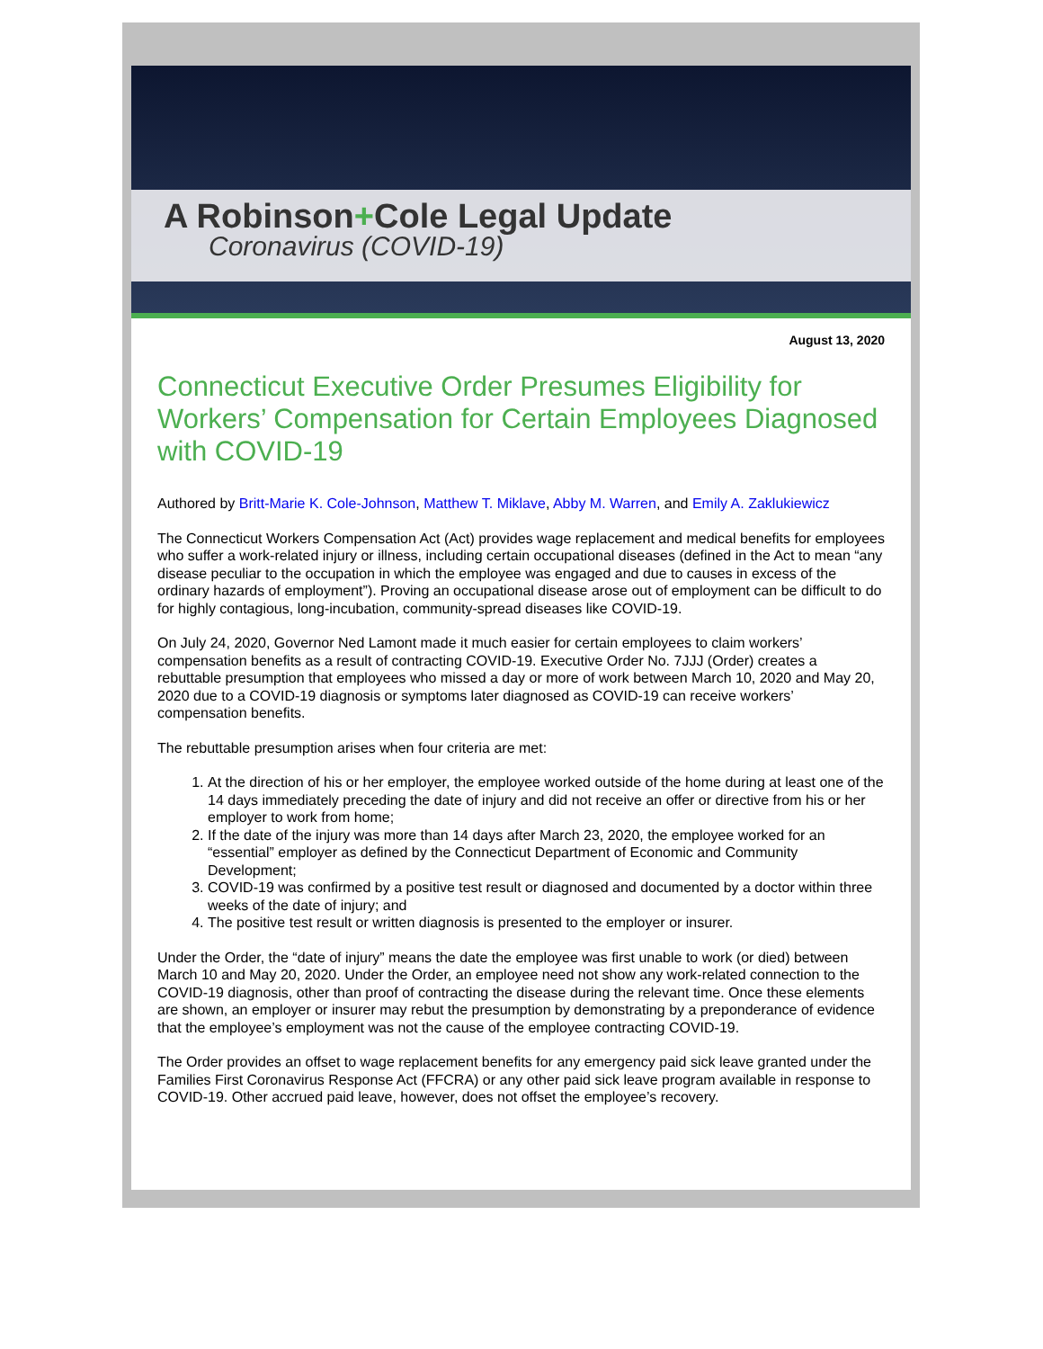A Robinson+Cole Legal Update
Coronavirus (COVID-19)
August 13, 2020
Connecticut Executive Order Presumes Eligibility for Workers’ Compensation for Certain Employees Diagnosed with COVID-19
Authored by Britt-Marie K. Cole-Johnson, Matthew T. Miklave, Abby M. Warren, and Emily A. Zaklukiewicz
The Connecticut Workers Compensation Act (Act) provides wage replacement and medical benefits for employees who suffer a work-related injury or illness, including certain occupational diseases (defined in the Act to mean “any disease peculiar to the occupation in which the employee was engaged and due to causes in excess of the ordinary hazards of employment”). Proving an occupational disease arose out of employment can be difficult to do for highly contagious, long-incubation, community-spread diseases like COVID-19.
On July 24, 2020, Governor Ned Lamont made it much easier for certain employees to claim workers’ compensation benefits as a result of contracting COVID-19. Executive Order No. 7JJJ (Order) creates a rebuttable presumption that employees who missed a day or more of work between March 10, 2020 and May 20, 2020 due to a COVID-19 diagnosis or symptoms later diagnosed as COVID-19 can receive workers’ compensation benefits.
The rebuttable presumption arises when four criteria are met:
1. At the direction of his or her employer, the employee worked outside of the home during at least one of the 14 days immediately preceding the date of injury and did not receive an offer or directive from his or her employer to work from home;
2. If the date of the injury was more than 14 days after March 23, 2020, the employee worked for an “essential” employer as defined by the Connecticut Department of Economic and Community Development;
3. COVID-19 was confirmed by a positive test result or diagnosed and documented by a doctor within three weeks of the date of injury; and
4. The positive test result or written diagnosis is presented to the employer or insurer.
Under the Order, the “date of injury” means the date the employee was first unable to work (or died) between March 10 and May 20, 2020. Under the Order, an employee need not show any work-related connection to the COVID-19 diagnosis, other than proof of contracting the disease during the relevant time. Once these elements are shown, an employer or insurer may rebut the presumption by demonstrating by a preponderance of evidence that the employee’s employment was not the cause of the employee contracting COVID-19.
The Order provides an offset to wage replacement benefits for any emergency paid sick leave granted under the Families First Coronavirus Response Act (FFCRA) or any other paid sick leave program available in response to COVID-19. Other accrued paid leave, however, does not offset the employee’s recovery.